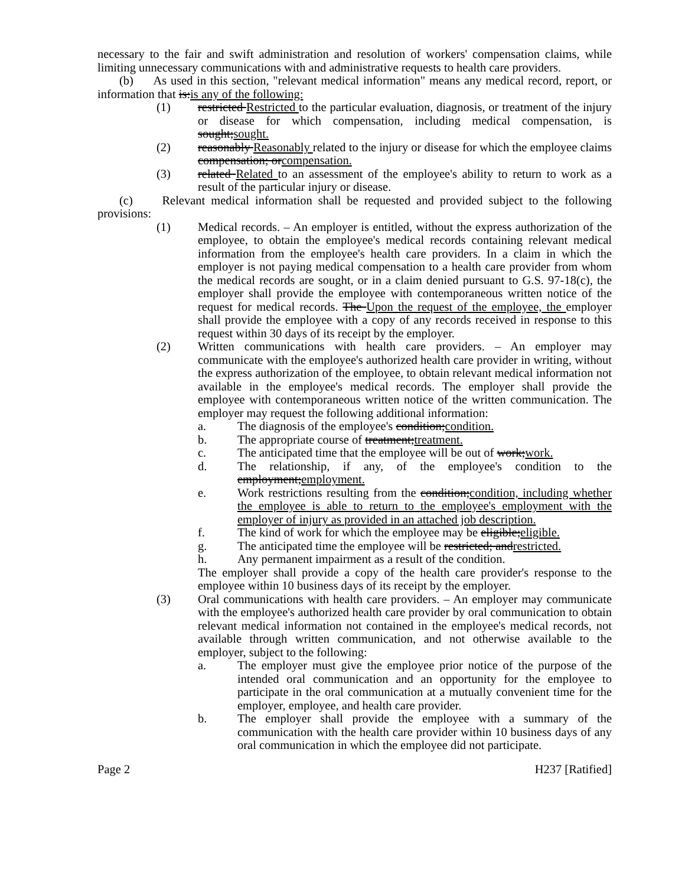necessary to the fair and swift administration and resolution of workers' compensation claims, while limiting unnecessary communications with and administrative requests to health care providers.
(b) As used in this section, "relevant medical information" means any medical record, report, or information that is:is any of the following:
(1) restricted Restricted to the particular evaluation, diagnosis, or treatment of the injury or disease for which compensation, including medical compensation, is sought;sought.
(2) reasonably Reasonably related to the injury or disease for which the employee claims compensation; orcompensation.
(3) related Related to an assessment of the employee's ability to return to work as a result of the particular injury or disease.
(c) Relevant medical information shall be requested and provided subject to the following provisions:
(1) Medical records. – An employer is entitled, without the express authorization of the employee, to obtain the employee's medical records containing relevant medical information from the employee's health care providers. In a claim in which the employer is not paying medical compensation to a health care provider from whom the medical records are sought, or in a claim denied pursuant to G.S. 97-18(c), the employer shall provide the employee with contemporaneous written notice of the request for medical records. The Upon the request of the employee, the employer shall provide the employee with a copy of any records received in response to this request within 30 days of its receipt by the employer.
(2) Written communications with health care providers. – An employer may communicate with the employee's authorized health care provider in writing, without the express authorization of the employee, to obtain relevant medical information not available in the employee's medical records. The employer shall provide the employee with contemporaneous written notice of the written communication. The employer may request the following additional information:
a. The diagnosis of the employee's condition;condition.
b. The appropriate course of treatment;treatment.
c. The anticipated time that the employee will be out of work;work.
d. The relationship, if any, of the employee's condition to the employment;employment.
e. Work restrictions resulting from the condition;condition, including whether the employee is able to return to the employee's employment with the employer of injury as provided in an attached job description.
f. The kind of work for which the employee may be eligible;eligible.
g. The anticipated time the employee will be restricted; andrestricted.
h. Any permanent impairment as a result of the condition.
The employer shall provide a copy of the health care provider's response to the employee within 10 business days of its receipt by the employer.
(3) Oral communications with health care providers. – An employer may communicate with the employee's authorized health care provider by oral communication to obtain relevant medical information not contained in the employee's medical records, not available through written communication, and not otherwise available to the employer, subject to the following:
a. The employer must give the employee prior notice of the purpose of the intended oral communication and an opportunity for the employee to participate in the oral communication at a mutually convenient time for the employer, employee, and health care provider.
b. The employer shall provide the employee with a summary of the communication with the health care provider within 10 business days of any oral communication in which the employee did not participate.
Page 2 H237 [Ratified]